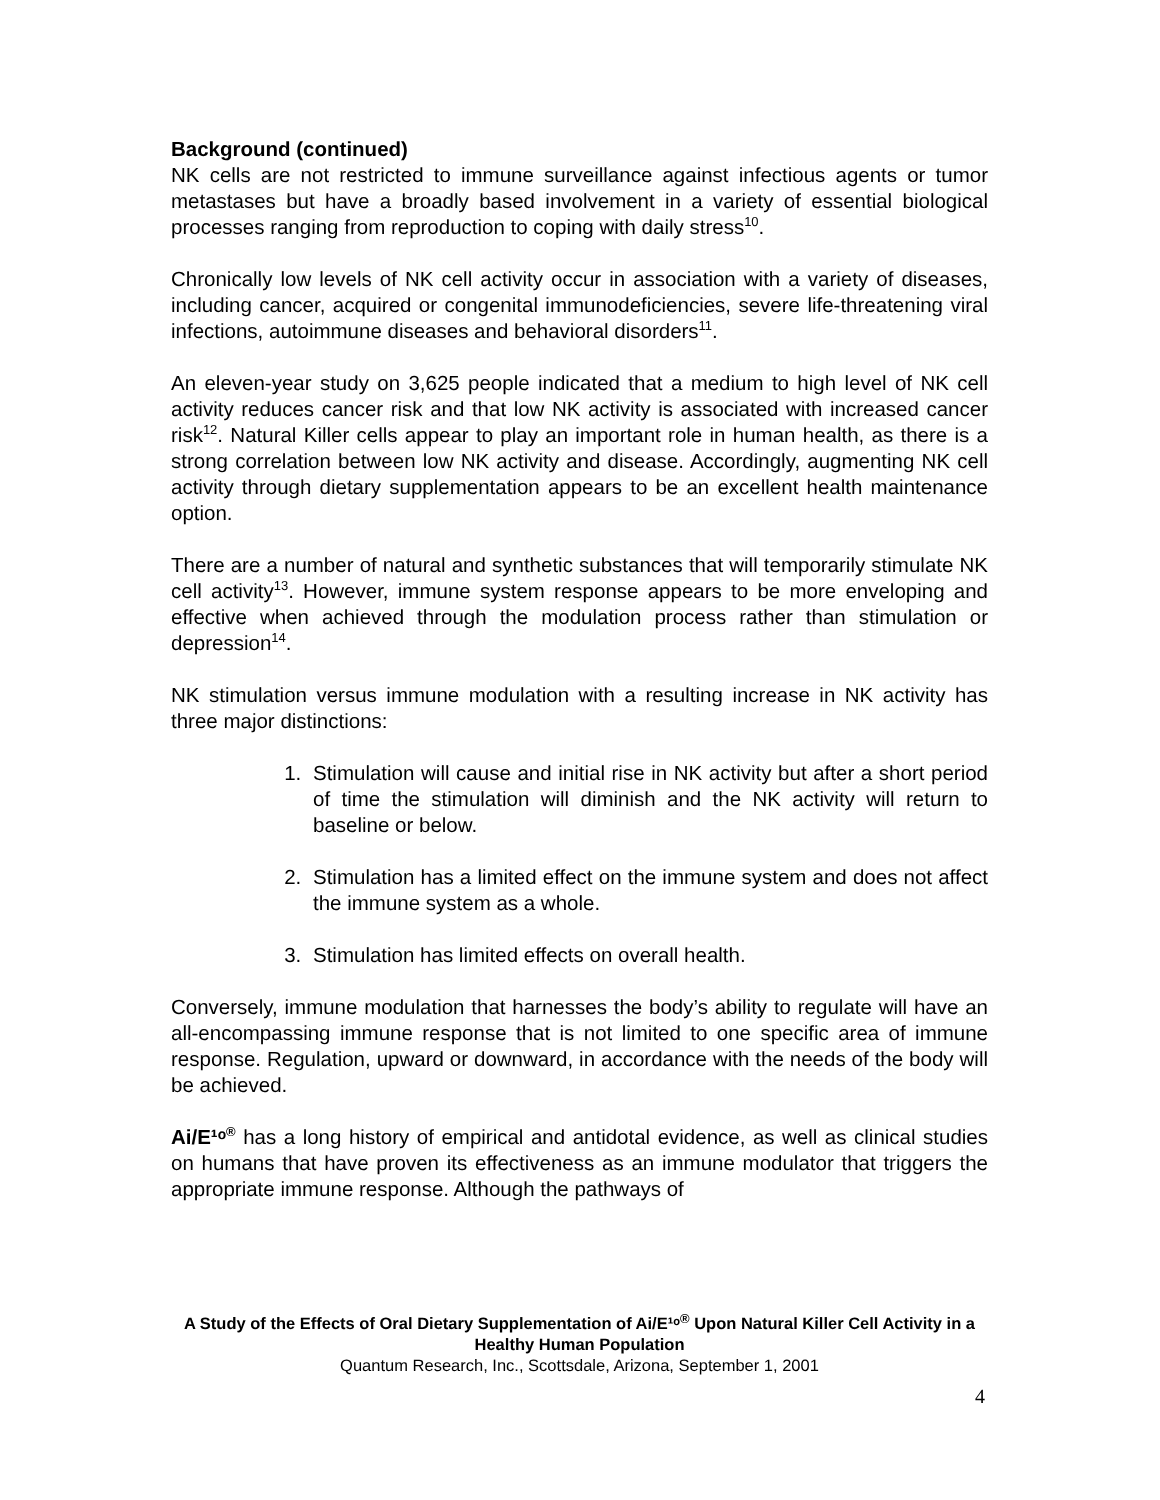Background (continued)
NK cells are not restricted to immune surveillance against infectious agents or tumor metastases but have a broadly based involvement in a variety of essential biological processes ranging from reproduction to coping with daily stress<sup>10</sup>.
Chronically low levels of NK cell activity occur in association with a variety of diseases, including cancer, acquired or congenital immunodeficiencies, severe life-threatening viral infections, autoimmune diseases and behavioral disorders<sup>11</sup>.
An eleven-year study on 3,625 people indicated that a medium to high level of NK cell activity reduces cancer risk and that low NK activity is associated with increased cancer risk<sup>12</sup>. Natural Killer cells appear to play an important role in human health, as there is a strong correlation between low NK activity and disease. Accordingly, augmenting NK cell activity through dietary supplementation appears to be an excellent health maintenance option.
There are a number of natural and synthetic substances that will temporarily stimulate NK cell activity<sup>13</sup>. However, immune system response appears to be more enveloping and effective when achieved through the modulation process rather than stimulation or depression<sup>14</sup>.
NK stimulation versus immune modulation with a resulting increase in NK activity has three major distinctions:
1. Stimulation will cause and initial rise in NK activity but after a short period of time the stimulation will diminish and the NK activity will return to baseline or below.
2. Stimulation has a limited effect on the immune system and does not affect the immune system as a whole.
3. Stimulation has limited effects on overall health.
Conversely, immune modulation that harnesses the body’s ability to regulate will have an all-encompassing immune response that is not limited to one specific area of immune response. Regulation, upward or downward, in accordance with the needs of the body will be achieved.
Ai/E¹ᵒ<sup>®</sup> has a long history of empirical and antidotal evidence, as well as clinical studies on humans that have proven its effectiveness as an immune modulator that triggers the appropriate immune response. Although the pathways of
A Study of the Effects of Oral Dietary Supplementation of Ai/E¹ᵒ<sup>®</sup> Upon Natural Killer Cell Activity in a Healthy Human Population
Quantum Research, Inc., Scottsdale, Arizona, September 1, 2001
4